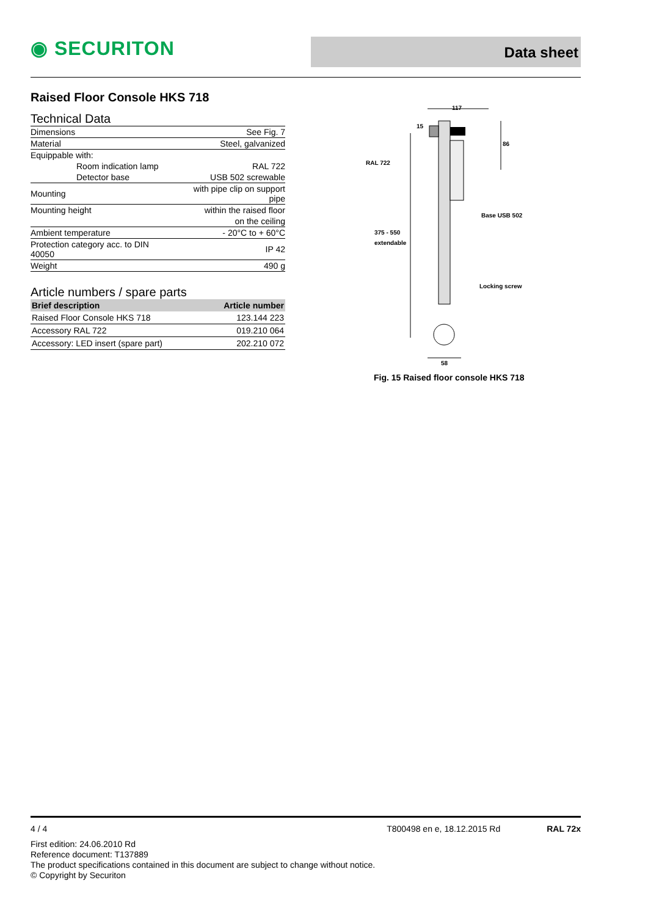◉ SECURITON Data sheet
Raised Floor Console HKS 718
Technical Data
| Dimensions | See Fig. 7 |
| Material | Steel, galvanized |
| Equippable with: | |
| Room indication lamp | RAL 722 |
| Detector base | USB 502 screwable |
| Mounting | with pipe clip on support pipe |
| Mounting height | within the raised floor |
| | on the ceiling |
| Ambient temperature | - 20°C to + 60°C |
| Protection category acc. to DIN 40050 | IP 42 |
| Weight | 490 g |
Article numbers / spare parts
| Brief description | Article number |
| --- | --- |
| Raised Floor Console HKS 718 | 123.144 223 |
| Accessory RAL 722 | 019.210 064 |
| Accessory: LED insert (spare part) | 202.210 072 |
117
15
86
RAL 722
Base USB 502
375 - 550
extendable
Locking screw
58
Fig. 15 Raised floor console HKS 718
4 / 4 T800498 en e, 18.12.2015 Rd RAL 72x
First edition: 24.06.2010 Rd
Reference document: T137889
The product specifications contained in this document are subject to change without notice.
© Copyright by Securiton